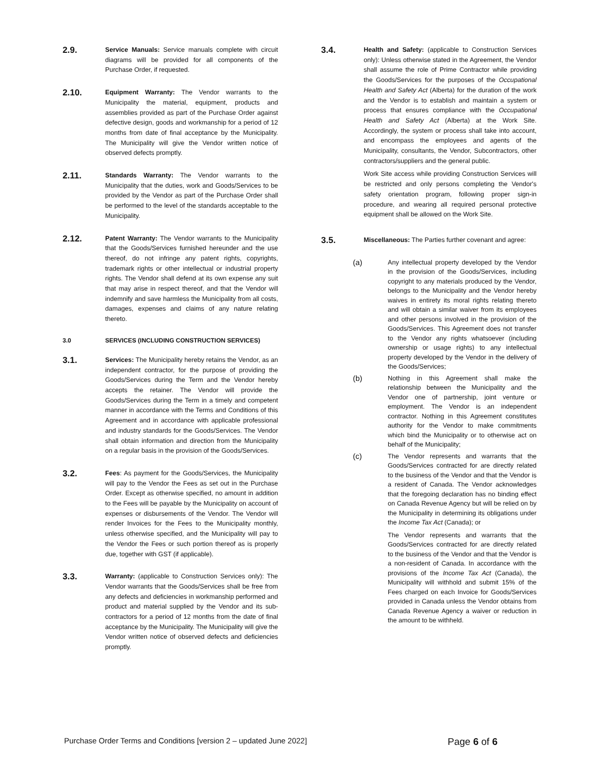2.9.
Service Manuals: Service manuals complete with circuit diagrams will be provided for all components of the Purchase Order, if requested.
2.10.
Equipment Warranty: The Vendor warrants to the Municipality the material, equipment, products and assemblies provided as part of the Purchase Order against defective design, goods and workmanship for a period of 12 months from date of final acceptance by the Municipality. The Municipality will give the Vendor written notice of observed defects promptly.
2.11.
Standards Warranty: The Vendor warrants to the Municipality that the duties, work and Goods/Services to be provided by the Vendor as part of the Purchase Order shall be performed to the level of the standards acceptable to the Municipality.
2.12.
Patent Warranty: The Vendor warrants to the Municipality that the Goods/Services furnished hereunder and the use thereof, do not infringe any patent rights, copyrights, trademark rights or other intellectual or industrial property rights. The Vendor shall defend at its own expense any suit that may arise in respect thereof, and that the Vendor will indemnify and save harmless the Municipality from all costs, damages, expenses and claims of any nature relating thereto.
3.0 SERVICES (INCLUDING CONSTRUCTION SERVICES)
3.1.
Services: The Municipality hereby retains the Vendor, as an independent contractor, for the purpose of providing the Goods/Services during the Term and the Vendor hereby accepts the retainer. The Vendor will provide the Goods/Services during the Term in a timely and competent manner in accordance with the Terms and Conditions of this Agreement and in accordance with applicable professional and industry standards for the Goods/Services. The Vendor shall obtain information and direction from the Municipality on a regular basis in the provision of the Goods/Services.
3.2.
Fees: As payment for the Goods/Services, the Municipality will pay to the Vendor the Fees as set out in the Purchase Order. Except as otherwise specified, no amount in addition to the Fees will be payable by the Municipality on account of expenses or disbursements of the Vendor. The Vendor will render Invoices for the Fees to the Municipality monthly, unless otherwise specified, and the Municipality will pay to the Vendor the Fees or such portion thereof as is properly due, together with GST (if applicable).
3.3.
Warranty: (applicable to Construction Services only): The Vendor warrants that the Goods/Services shall be free from any defects and deficiencies in workmanship performed and product and material supplied by the Vendor and its sub-contractors for a period of 12 months from the date of final acceptance by the Municipality. The Municipality will give the Vendor written notice of observed defects and deficiencies promptly.
3.4.
Health and Safety: (applicable to Construction Services only): Unless otherwise stated in the Agreement, the Vendor shall assume the role of Prime Contractor while providing the Goods/Services for the purposes of the Occupational Health and Safety Act (Alberta) for the duration of the work and the Vendor is to establish and maintain a system or process that ensures compliance with the Occupational Health and Safety Act (Alberta) at the Work Site. Accordingly, the system or process shall take into account, and encompass the employees and agents of the Municipality, consultants, the Vendor, Subcontractors, other contractors/suppliers and the general public.
Work Site access while providing Construction Services will be restricted and only persons completing the Vendor's safety orientation program, following proper sign-in procedure, and wearing all required personal protective equipment shall be allowed on the Work Site.
3.5.
Miscellaneous: The Parties further covenant and agree:
(a)
Any intellectual property developed by the Vendor in the provision of the Goods/Services, including copyright to any materials produced by the Vendor, belongs to the Municipality and the Vendor hereby waives in entirety its moral rights relating thereto and will obtain a similar waiver from its employees and other persons involved in the provision of the Goods/Services. This Agreement does not transfer to the Vendor any rights whatsoever (including ownership or usage rights) to any intellectual property developed by the Vendor in the delivery of the Goods/Services;
(b)
Nothing in this Agreement shall make the relationship between the Municipality and the Vendor one of partnership, joint venture or employment. The Vendor is an independent contractor. Nothing in this Agreement constitutes authority for the Vendor to make commitments which bind the Municipality or to otherwise act on behalf of the Municipality;
(c)
The Vendor represents and warrants that the Goods/Services contracted for are directly related to the business of the Vendor and that the Vendor is a resident of Canada. The Vendor acknowledges that the foregoing declaration has no binding effect on Canada Revenue Agency but will be relied on by the Municipality in determining its obligations under the Income Tax Act (Canada); or
The Vendor represents and warrants that the Goods/Services contracted for are directly related to the business of the Vendor and that the Vendor is a non-resident of Canada. In accordance with the provisions of the Income Tax Act (Canada), the Municipality will withhold and submit 15% of the Fees charged on each Invoice for Goods/Services provided in Canada unless the Vendor obtains from Canada Revenue Agency a waiver or reduction in the amount to be withheld.
Purchase Order Terms and Conditions [version 2 – updated June 2022] Page 6 of 6